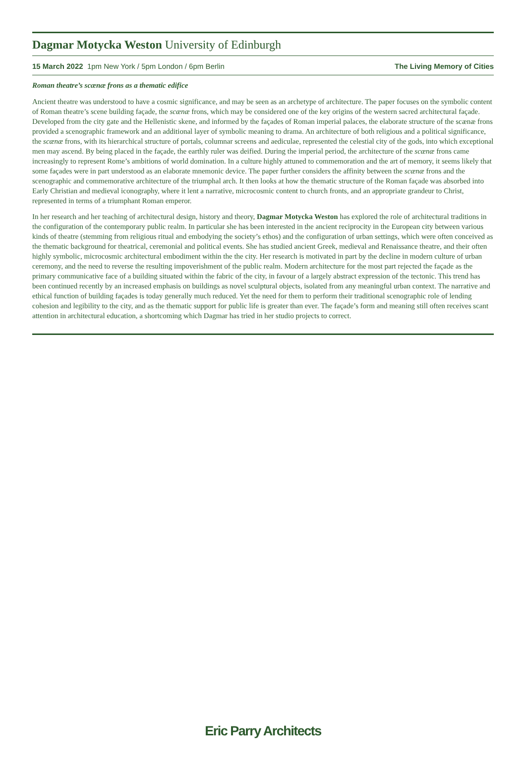Dagmar Motycka Weston University of Edinburgh
15 March 2022 1pm New York / 5pm London / 6pm Berlin The Living Memory of Cities
Roman theatre’s scænæ frons as a thematic edifice
Ancient theatre was understood to have a cosmic significance, and may be seen as an archetype of architecture. The paper focuses on the symbolic content of Roman theatre’s scene building façade, the scænæ frons, which may be considered one of the key origins of the western sacred architectural façade. Developed from the city gate and the Hellenistic skene, and informed by the façades of Roman imperial palaces, the elaborate structure of the scænæ frons provided a scenographic framework and an additional layer of symbolic meaning to drama. An architecture of both religious and a political significance, the scænæ frons, with its hierarchical structure of portals, columnar screens and aediculae, represented the celestial city of the gods, into which exceptional men may ascend. By being placed in the façade, the earthly ruler was deified. During the imperial period, the architecture of the scænæ frons came increasingly to represent Rome’s ambitions of world domination. In a culture highly attuned to commemoration and the art of memory, it seems likely that some façades were in part understood as an elaborate mnemonic device. The paper further considers the affinity between the scænæ frons and the scenographic and commemorative architecture of the triumphal arch. It then looks at how the thematic structure of the Roman façade was absorbed into Early Christian and medieval iconography, where it lent a narrative, microcosmic content to church fronts, and an appropriate grandeur to Christ, represented in terms of a triumphant Roman emperor.
In her research and her teaching of architectural design, history and theory, Dagmar Motycka Weston has explored the role of architectural traditions in the configuration of the contemporary public realm. In particular she has been interested in the ancient reciprocity in the European city between various kinds of theatre (stemming from religious ritual and embodying the society’s ethos) and the configuration of urban settings, which were often conceived as the thematic background for theatrical, ceremonial and political events. She has studied ancient Greek, medieval and Renaissance theatre, and their often highly symbolic, microcosmic architectural embodiment within the the city. Her research is motivated in part by the decline in modern culture of urban ceremony, and the need to reverse the resulting impoverishment of the public realm. Modern architecture for the most part rejected the façade as the primary communicative face of a building situated within the fabric of the city, in favour of a largely abstract expression of the tectonic. This trend has been continued recently by an increased emphasis on buildings as novel sculptural objects, isolated from any meaningful urban context. The narrative and ethical function of building façades is today generally much reduced. Yet the need for them to perform their traditional scenographic role of lending cohesion and legibility to the city, and as the thematic support for public life is greater than ever. The façade’s form and meaning still often receives scant attention in architectural education, a shortcoming which Dagmar has tried in her studio projects to correct.
Eric Parry Architects